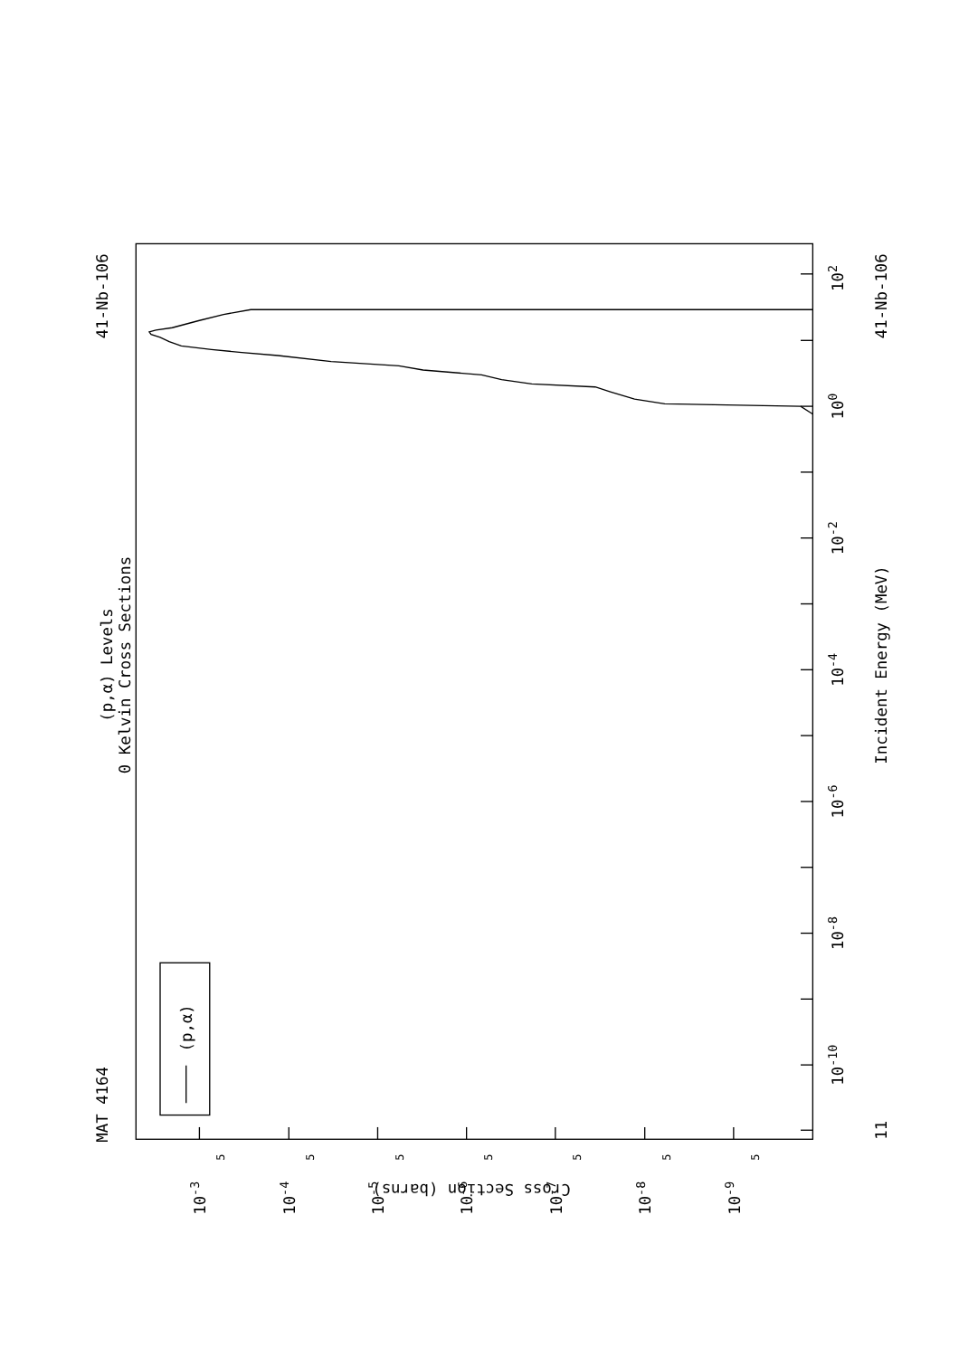(p,α) Levels
0 Kelvin Cross Sections
MAT 4164
41-Nb-106
41-Nb-106
Incident Energy (MeV)
Cross Section (barns)
102
100
10-2
10-4
10-6
10-8
10-10
11
10-3
10-4
10-5
10-6
10-7
10-8
10-9
5
5
5
5
5
5
5
(p,α)